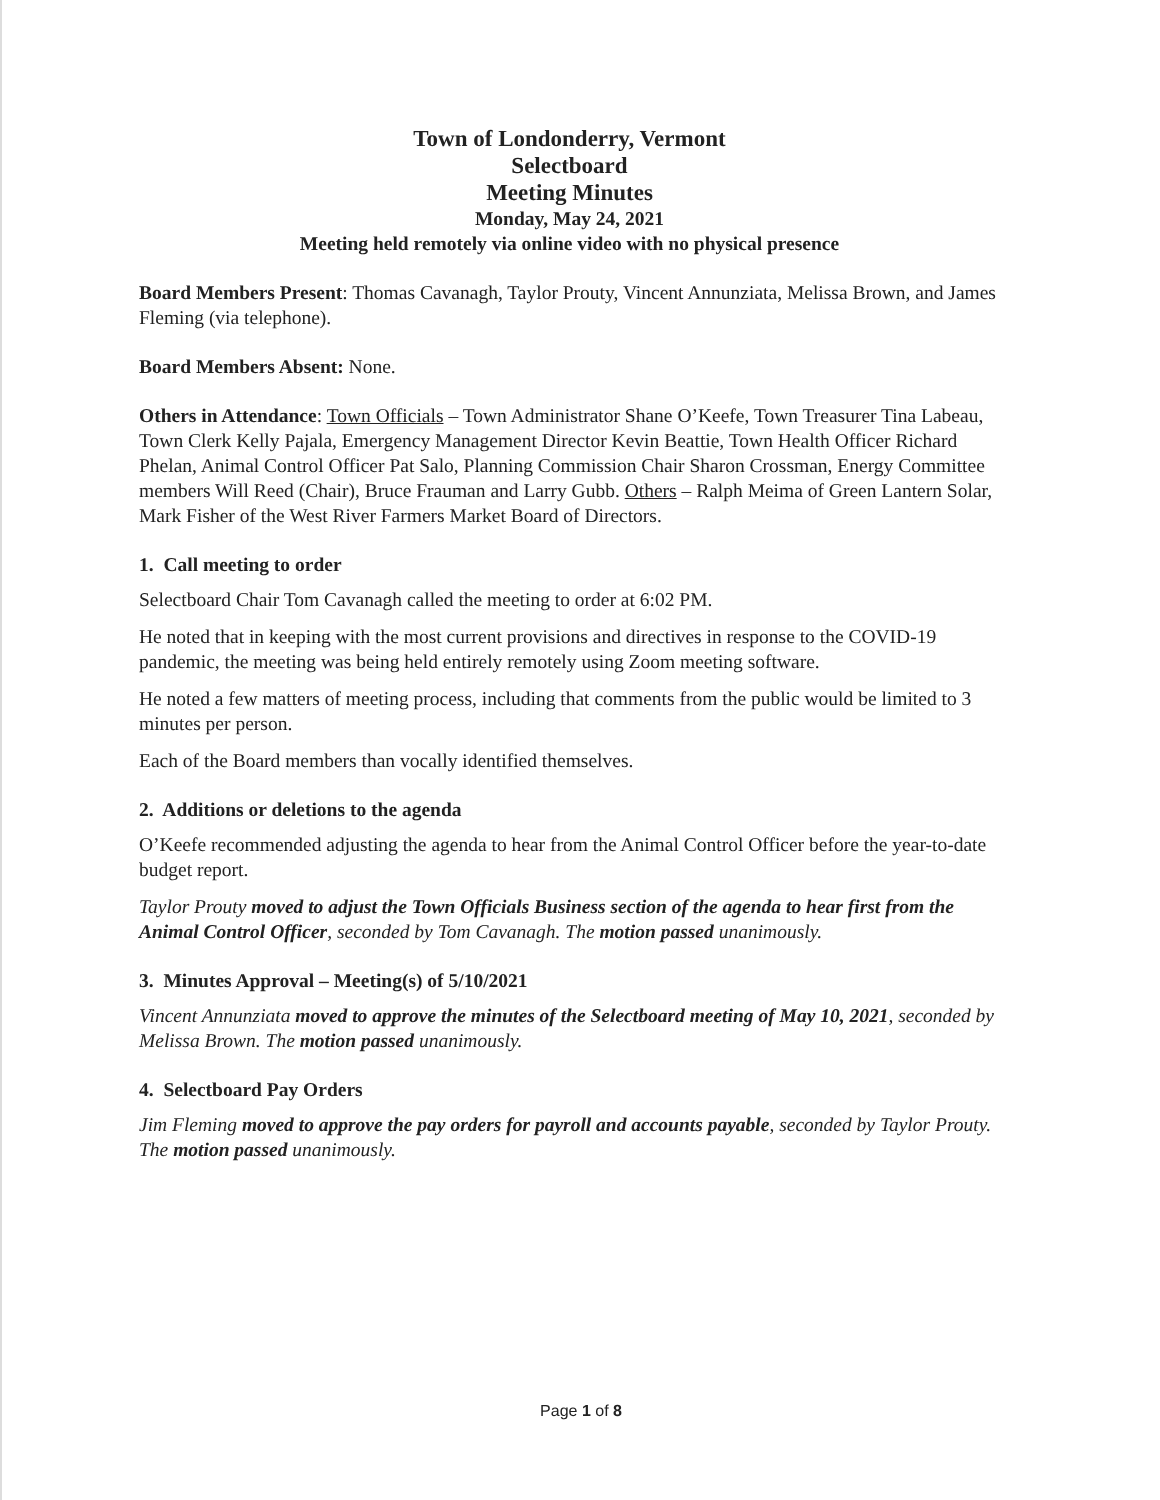Town of Londonderry, Vermont
Selectboard
Meeting Minutes
Monday, May 24, 2021
Meeting held remotely via online video with no physical presence
Board Members Present: Thomas Cavanagh, Taylor Prouty, Vincent Annunziata, Melissa Brown, and James Fleming (via telephone).
Board Members Absent: None.
Others in Attendance: Town Officials – Town Administrator Shane O’Keefe, Town Treasurer Tina Labeau, Town Clerk Kelly Pajala, Emergency Management Director Kevin Beattie, Town Health Officer Richard Phelan, Animal Control Officer Pat Salo, Planning Commission Chair Sharon Crossman, Energy Committee members Will Reed (Chair), Bruce Frauman and Larry Gubb. Others – Ralph Meima of Green Lantern Solar, Mark Fisher of the West River Farmers Market Board of Directors.
1. Call meeting to order
Selectboard Chair Tom Cavanagh called the meeting to order at 6:02 PM.
He noted that in keeping with the most current provisions and directives in response to the COVID-19 pandemic, the meeting was being held entirely remotely using Zoom meeting software.
He noted a few matters of meeting process, including that comments from the public would be limited to 3 minutes per person.
Each of the Board members than vocally identified themselves.
2. Additions or deletions to the agenda
O’Keefe recommended adjusting the agenda to hear from the Animal Control Officer before the year-to-date budget report.
Taylor Prouty moved to adjust the Town Officials Business section of the agenda to hear first from the Animal Control Officer, seconded by Tom Cavanagh. The motion passed unanimously.
3. Minutes Approval – Meeting(s) of 5/10/2021
Vincent Annunziata moved to approve the minutes of the Selectboard meeting of May 10, 2021, seconded by Melissa Brown. The motion passed unanimously.
4. Selectboard Pay Orders
Jim Fleming moved to approve the pay orders for payroll and accounts payable, seconded by Taylor Prouty. The motion passed unanimously.
Page 1 of 8